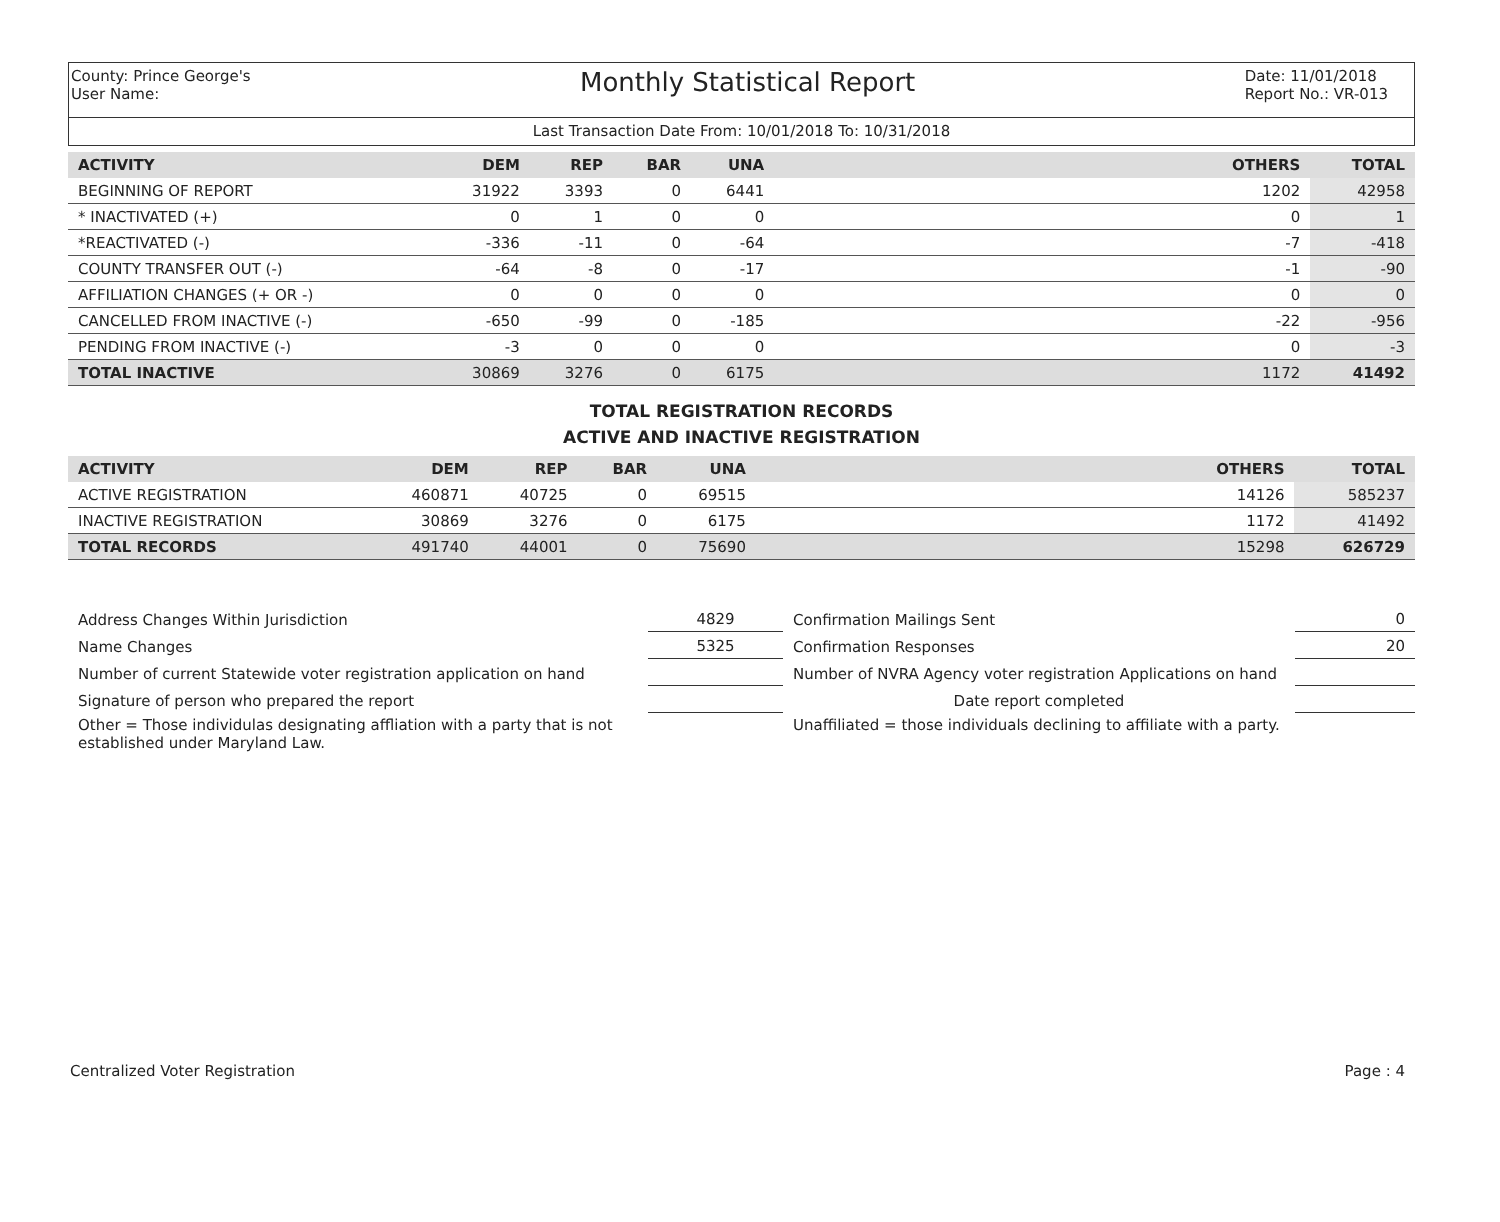County: Prince George's
User Name:
Monthly Statistical Report
Date: 11/01/2018
Report No.: VR-013
Last Transaction Date From: 10/01/2018 To: 10/31/2018
| ACTIVITY | DEM | REP | BAR | UNA | | OTHERS | TOTAL |
| --- | --- | --- | --- | --- | --- | --- | --- |
| BEGINNING OF REPORT | 31922 | 3393 | 0 | 6441 | | 1202 | 42958 |
| * INACTIVATED (+) | 0 | 1 | 0 | 0 | | 0 | 1 |
| *REACTIVATED (-) | -336 | -11 | 0 | -64 | | -7 | -418 |
| COUNTY TRANSFER OUT (-) | -64 | -8 | 0 | -17 | | -1 | -90 |
| AFFILIATION CHANGES (+ OR -) | 0 | 0 | 0 | 0 | | 0 | 0 |
| CANCELLED FROM INACTIVE (-) | -650 | -99 | 0 | -185 | | -22 | -956 |
| PENDING FROM INACTIVE (-) | -3 | 0 | 0 | 0 | | 0 | -3 |
| TOTAL INACTIVE | 30869 | 3276 | 0 | 6175 | | 1172 | 41492 |
TOTAL REGISTRATION RECORDS
ACTIVE AND INACTIVE REGISTRATION
| ACTIVITY | DEM | REP | BAR | UNA | | OTHERS | TOTAL |
| --- | --- | --- | --- | --- | --- | --- | --- |
| ACTIVE REGISTRATION | 460871 | 40725 | 0 | 69515 | | 14126 | 585237 |
| INACTIVE REGISTRATION | 30869 | 3276 | 0 | 6175 | | 1172 | 41492 |
| TOTAL RECORDS | 491740 | 44001 | 0 | 75690 | | 15298 | 626729 |
| Address Changes Within Jurisdiction | 4829 | Confirmation Mailings Sent | 0 |
| Name Changes | 5325 | Confirmation Responses | 20 |
| Number of current Statewide voter registration application on hand | | Number of NVRA Agency voter registration Applications on hand | |
| Signature of person who prepared the report | | Date report completed | |
| Other = Those individulas designating affliation with a party that is not established under Maryland Law. | | Unaffiliated = those individuals declining to affiliate with a party. | |
Centralized Voter Registration Page : 4